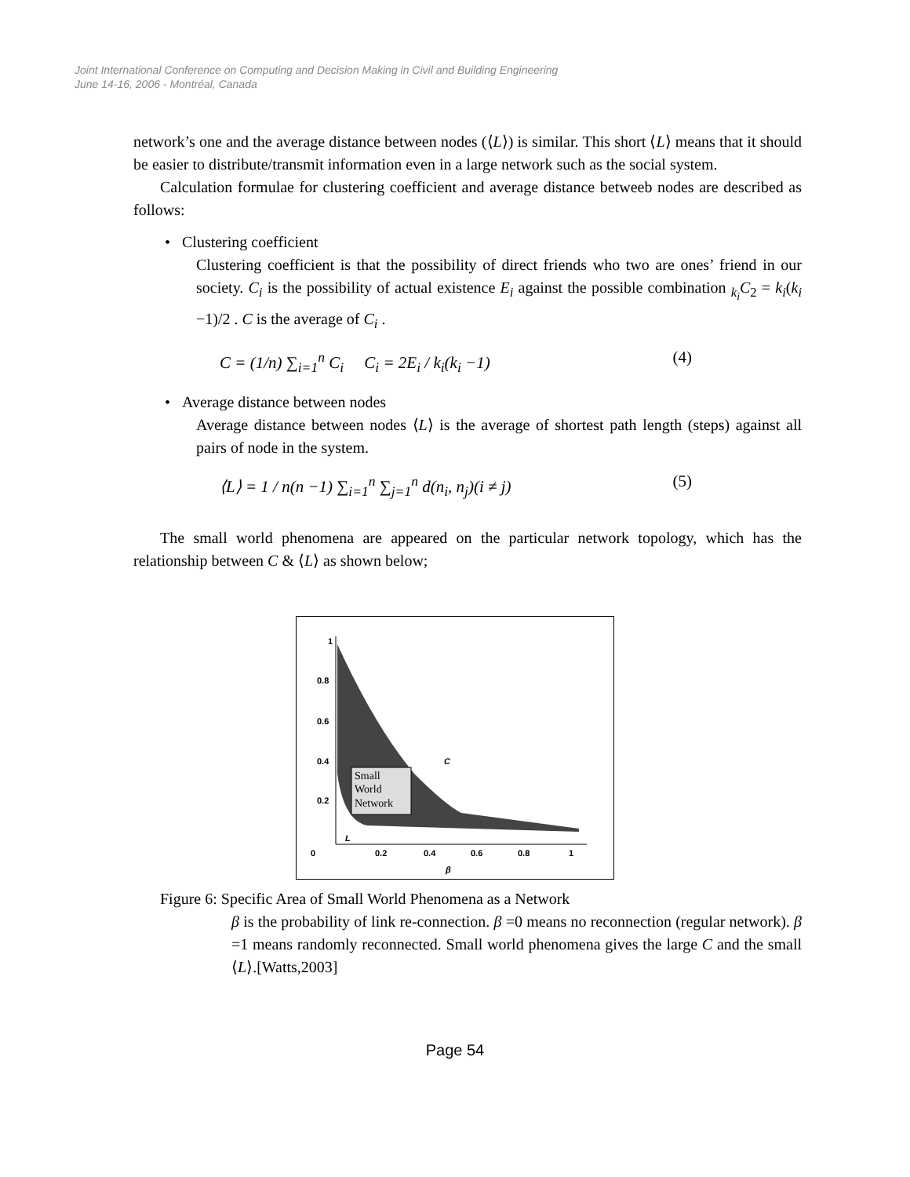Joint International Conference on Computing and Decision Making in Civil and Building Engineering
June 14-16, 2006 - Montréal, Canada
network’s one and the average distance between nodes (⟨L⟩) is similar. This short ⟨L⟩ means that it should be easier to distribute/transmit information even in a large network such as the social system.
Calculation formulae for clustering coefficient and average distance betweeb nodes are described as follows:
• Clustering coefficient
Clustering coefficient is that the possibility of direct friends who two are ones’ friend in our society. C<sub>i</sub> is the possibility of actual existence E<sub>i</sub> against the possible combination <sub>k<sub>i</sub></sub>C<sub>2</sub> = k<sub>i</sub>(k<sub>i</sub> −1)/2 . C is the average of C<sub>i</sub> .
C = (1/n) ∑<sub>i=1</sub><sup>n</sup> C<sub>i</sub> C<sub>i</sub> = 2E<sub>i</sub> / k<sub>i</sub>(k<sub>i</sub> −1) (4)
• Average distance between nodes
Average distance between nodes ⟨L⟩ is the average of shortest path length (steps) against all pairs of node in the system.
⟨L⟩ = 1 / n(n −1) ∑<sub>i=1</sub><sup>n</sup> ∑<sub>j=1</sub><sup>n</sup> d(n<sub>i</sub>, n<sub>j</sub>)(i ≠ j) (5)
The small world phenomena are appeared on the particular network topology, which has the relationship between C & ⟨L⟩ as shown below;
1
0.8
0.6
0.4
0.2
0
0.2
0.4
0.6
0.8
1
β
C
L
Small
World
Network
Figure 6: Specific Area of Small World Phenomena as a Network
β is the probability of link re-connection. β =0 means no reconnection (regular network). β =1 means randomly reconnected. Small world phenomena gives the large C and the small ⟨L⟩.[Watts,2003]
Page 54